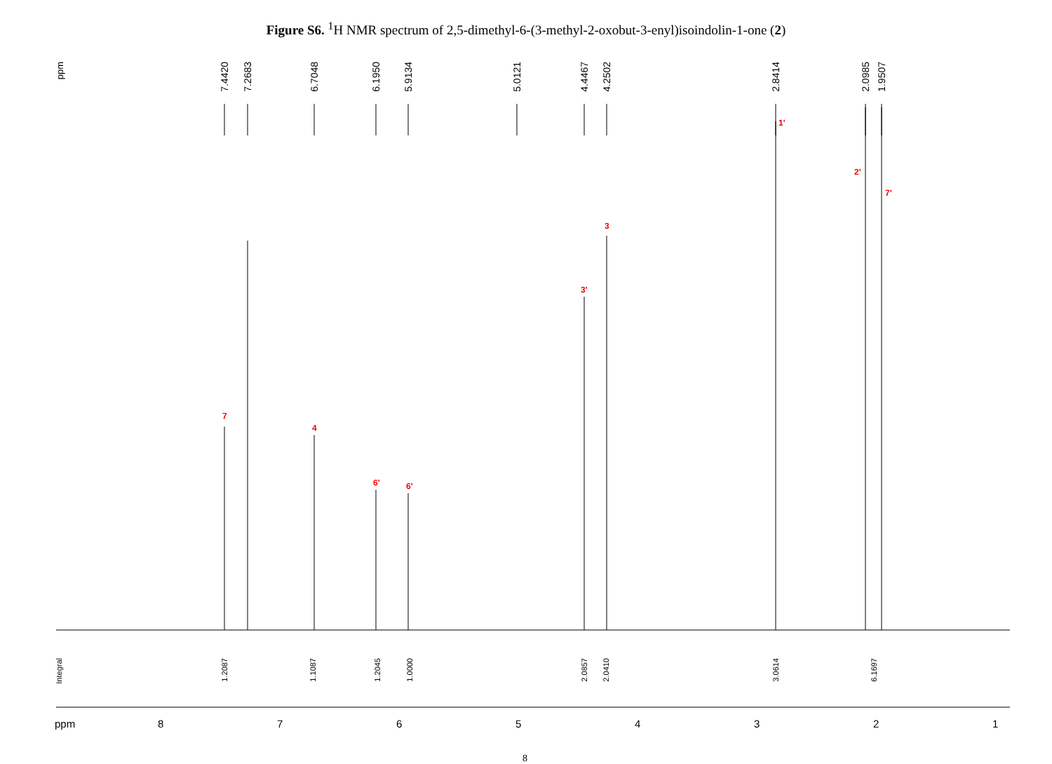Figure S6. <sup>1</sup>H NMR spectrum of 2,5-dimethyl-6-(3-methyl-2-oxobut-3-enyl)isoindolin-1-one (2)
7.4420 7.2683 6.7048 6.1950 5.9134 5.0121 4.4467 4.2502 2.8414 2.0985 1.9507 ppm
7
4
6' 6'
3'
3
1'
2'
7'
Integral
1.2087
1.1087
1.2045
1.0000
2.0857
2.0410
3.0614
6.1697
ppm 8 7 6 5 4 3 2 1
8